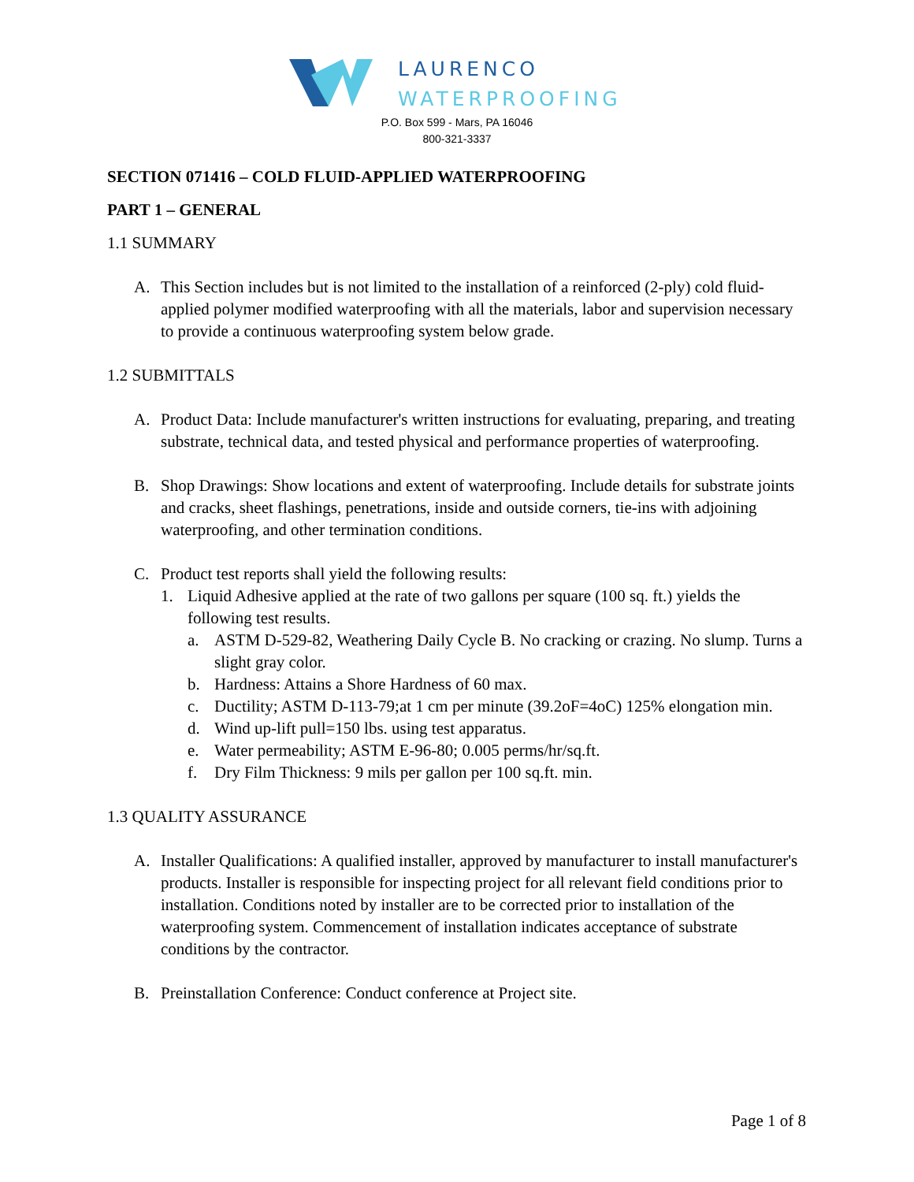LAURENCO
WATERPROOFING
P.O. Box 599 - Mars, PA 16046
800-321-3337
SECTION 071416 – COLD FLUID-APPLIED WATERPROOFING
PART 1 – GENERAL
1.1 SUMMARY
A. This Section includes but is not limited to the installation of a reinforced (2-ply) cold fluid-applied polymer modified waterproofing with all the materials, labor and supervision necessary to provide a continuous waterproofing system below grade.
1.2 SUBMITTALS
A. Product Data: Include manufacturer's written instructions for evaluating, preparing, and treating substrate, technical data, and tested physical and performance properties of waterproofing.
B. Shop Drawings: Show locations and extent of waterproofing. Include details for substrate joints and cracks, sheet flashings, penetrations, inside and outside corners, tie-ins with adjoining waterproofing, and other termination conditions.
C. Product test reports shall yield the following results:
1. Liquid Adhesive applied at the rate of two gallons per square (100 sq. ft.) yields the following test results.
a. ASTM D-529-82, Weathering Daily Cycle B. No cracking or crazing. No slump. Turns a slight gray color.
b. Hardness: Attains a Shore Hardness of 60 max.
c. Ductility; ASTM D-113-79;at 1 cm per minute (39.2oF=4oC) 125% elongation min.
d. Wind up-lift pull=150 lbs. using test apparatus.
e. Water permeability; ASTM E-96-80; 0.005 perms/hr/sq.ft.
f. Dry Film Thickness: 9 mils per gallon per 100 sq.ft. min.
1.3 QUALITY ASSURANCE
A. Installer Qualifications: A qualified installer, approved by manufacturer to install manufacturer's products. Installer is responsible for inspecting project for all relevant field conditions prior to installation. Conditions noted by installer are to be corrected prior to installation of the waterproofing system. Commencement of installation indicates acceptance of substrate conditions by the contractor.
B. Preinstallation Conference: Conduct conference at Project site.
Page 1 of 8